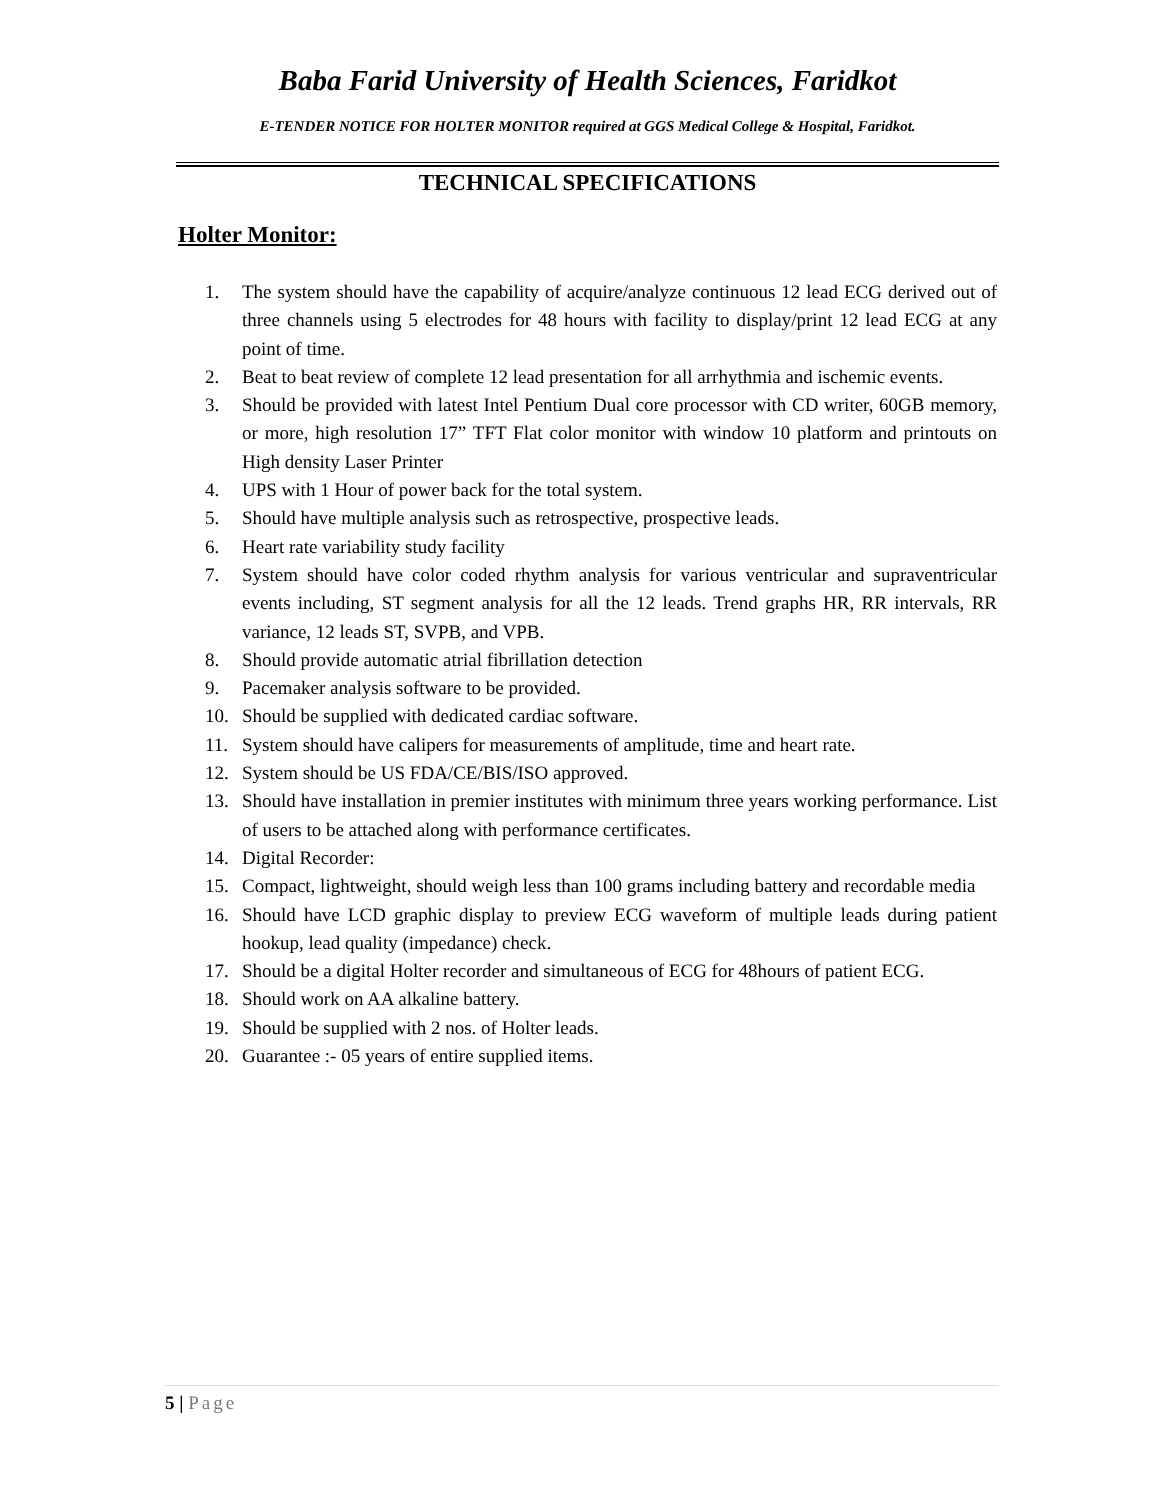Baba Farid University of Health Sciences, Faridkot
E-TENDER NOTICE FOR HOLTER MONITOR required at GGS Medical College & Hospital, Faridkot.
TECHNICAL SPECIFICATIONS
Holter Monitor:
1. The system should have the capability of acquire/analyze continuous 12 lead ECG derived out of three channels using 5 electrodes for 48 hours with facility to display/print 12 lead ECG at any point of time.
2. Beat to beat review of complete 12 lead presentation for all arrhythmia and ischemic events.
3. Should be provided with latest Intel Pentium Dual core processor with CD writer, 60GB memory, or more, high resolution 17” TFT Flat color monitor with window 10 platform and printouts on High density Laser Printer
4. UPS with 1 Hour of power back for the total system.
5. Should have multiple analysis such as retrospective, prospective leads.
6. Heart rate variability study facility
7. System should have color coded rhythm analysis for various ventricular and supraventricular events including, ST segment analysis for all the 12 leads. Trend graphs HR, RR intervals, RR variance, 12 leads ST, SVPB, and VPB.
8. Should provide automatic atrial fibrillation detection
9. Pacemaker analysis software to be provided.
10. Should be supplied with dedicated cardiac software.
11. System should have calipers for measurements of amplitude, time and heart rate.
12. System should be US FDA/CE/BIS/ISO approved.
13. Should have installation in premier institutes with minimum three years working performance. List of users to be attached along with performance certificates.
14. Digital Recorder:
15. Compact, lightweight, should weigh less than 100 grams including battery and recordable media
16. Should have LCD graphic display to preview ECG waveform of multiple leads during patient hookup, lead quality (impedance) check.
17. Should be a digital Holter recorder and simultaneous of ECG for 48hours of patient ECG.
18. Should work on AA alkaline battery.
19. Should be supplied with 2 nos. of Holter leads.
20. Guarantee :- 05 years of entire supplied items.
5 | Page